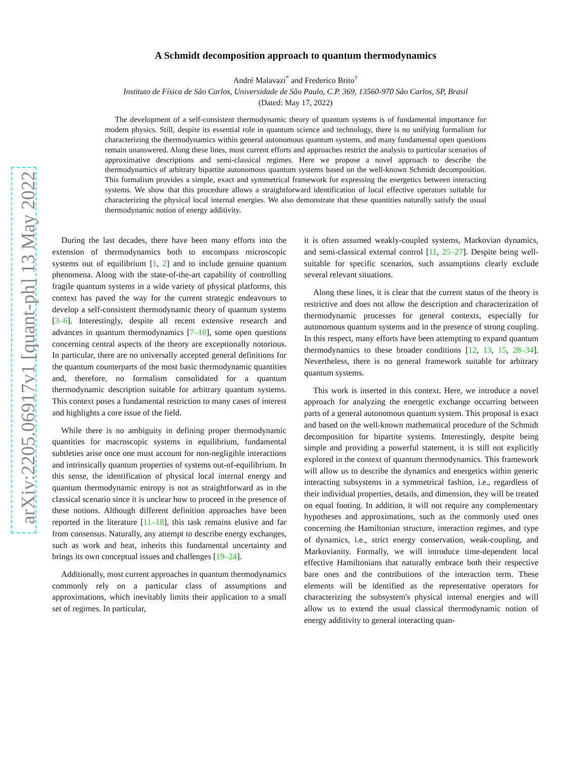arXiv:2205.06917v1 [quant-ph] 13 May 2022
A Schmidt decomposition approach to quantum thermodynamics
André Malavazi<sup>*</sup> and Frederico Brito<sup>†</sup>
Instituto de Física de São Carlos, Universidade de São Paulo, C.P. 369, 13560-970 São Carlos, SP, Brasil
(Dated: May 17, 2022)
The development of a self-consistent thermodynamic theory of quantum systems is of fundamental importance for modern physics. Still, despite its essential role in quantum science and technology, there is no unifying formalism for characterizing the thermodynamics within general autonomous quantum systems, and many fundamental open questions remain unanswered. Along these lines, most current efforts and approaches restrict the analysis to particular scenarios of approximative descriptions and semi-classical regimes. Here we propose a novel approach to describe the thermodynamics of arbitrary bipartite autonomous quantum systems based on the well-known Schmidt decomposition. This formalism provides a simple, exact and symmetrical framework for expressing the energetics between interacting systems. We show that this procedure allows a straightforward identification of local effective operators suitable for characterizing the physical local internal energies. We also demonstrate that these quantities naturally satisfy the usual thermodynamic notion of energy additivity.
During the last decades, there have been many efforts into the extension of thermodynamics both to encompass microscopic systems out of equilibrium [1, 2] and to include genuine quantum phenomena. Along with the state-of-the-art capability of controlling fragile quantum systems in a wide variety of physical platforms, this context has paved the way for the current strategic endeavours to develop a self-consistent thermodynamic theory of quantum systems [3–6]. Interestingly, despite all recent extensive research and advances in quantum thermodynamics [7–10], some open questions concerning central aspects of the theory are exceptionally notorious. In particular, there are no universally accepted general definitions for the quantum counterparts of the most basic thermodynamic quantities and, therefore, no formalism consolidated for a quantum thermodynamic description suitable for arbitrary quantum systems. This context poses a fundamental restriction to many cases of interest and highlights a core issue of the field.
While there is no ambiguity in defining proper thermodynamic quantities for macroscopic systems in equilibrium, fundamental subtleties arise once one must account for non-negligible interactions and intrinsically quantum properties of systems out-of-equilibrium. In this sense, the identification of physical local internal energy and quantum thermodynamic entropy is not as straightforward as in the classical scenario since it is unclear how to proceed in the presence of these notions. Although different definition approaches have been reported in the literature [11–18], this task remains elusive and far from consensus. Naturally, any attempt to describe energy exchanges, such as work and heat, inherits this fundamental uncertainty and brings its own conceptual issues and challenges [19–24].
Additionally, most current approaches in quantum thermodynamics commonly rely on a particular class of assumptions and approximations, which inevitably limits their application to a small set of regimes. In particular,
it is often assumed weakly-coupled systems, Markovian dynamics, and semi-classical external control [11, 25–27]. Despite being well-suitable for specific scenarios, such assumptions clearly exclude several relevant situations.
Along these lines, it is clear that the current status of the theory is restrictive and does not allow the description and characterization of thermodynamic processes for general contexts, especially for autonomous quantum systems and in the presence of strong coupling. In this respect, many efforts have been attempting to expand quantum thermodynamics to these broader conditions [12, 13, 15, 28–34]. Nevertheless, there is no general framework suitable for arbitrary quantum systems.
This work is inserted in this context. Here, we introduce a novel approach for analyzing the energetic exchange occurring between parts of a general autonomous quantum system. This proposal is exact and based on the well-known mathematical procedure of the Schmidt decomposition for bipartite systems. Interestingly, despite being simple and providing a powerful statement, it is still not explicitly explored in the context of quantum thermodynamics. This framework will allow us to describe the dynamics and energetics within generic interacting subsystems in a symmetrical fashion, i.e., regardless of their individual properties, details, and dimension, they will be treated on equal footing. In addition, it will not require any complementary hypotheses and approximations, such as the commonly used ones concerning the Hamiltonian structure, interaction regimes, and type of dynamics, i.e., strict energy conservation, weak-coupling, and Markovianity. Formally, we will introduce time-dependent local effective Hamiltonians that naturally embrace both their respective bare ones and the contributions of the interaction term. These elements will be identified as the representative operators for characterizing the subsystem's physical internal energies and will allow us to extend the usual classical thermodynamic notion of energy additivity to general interacting quan-